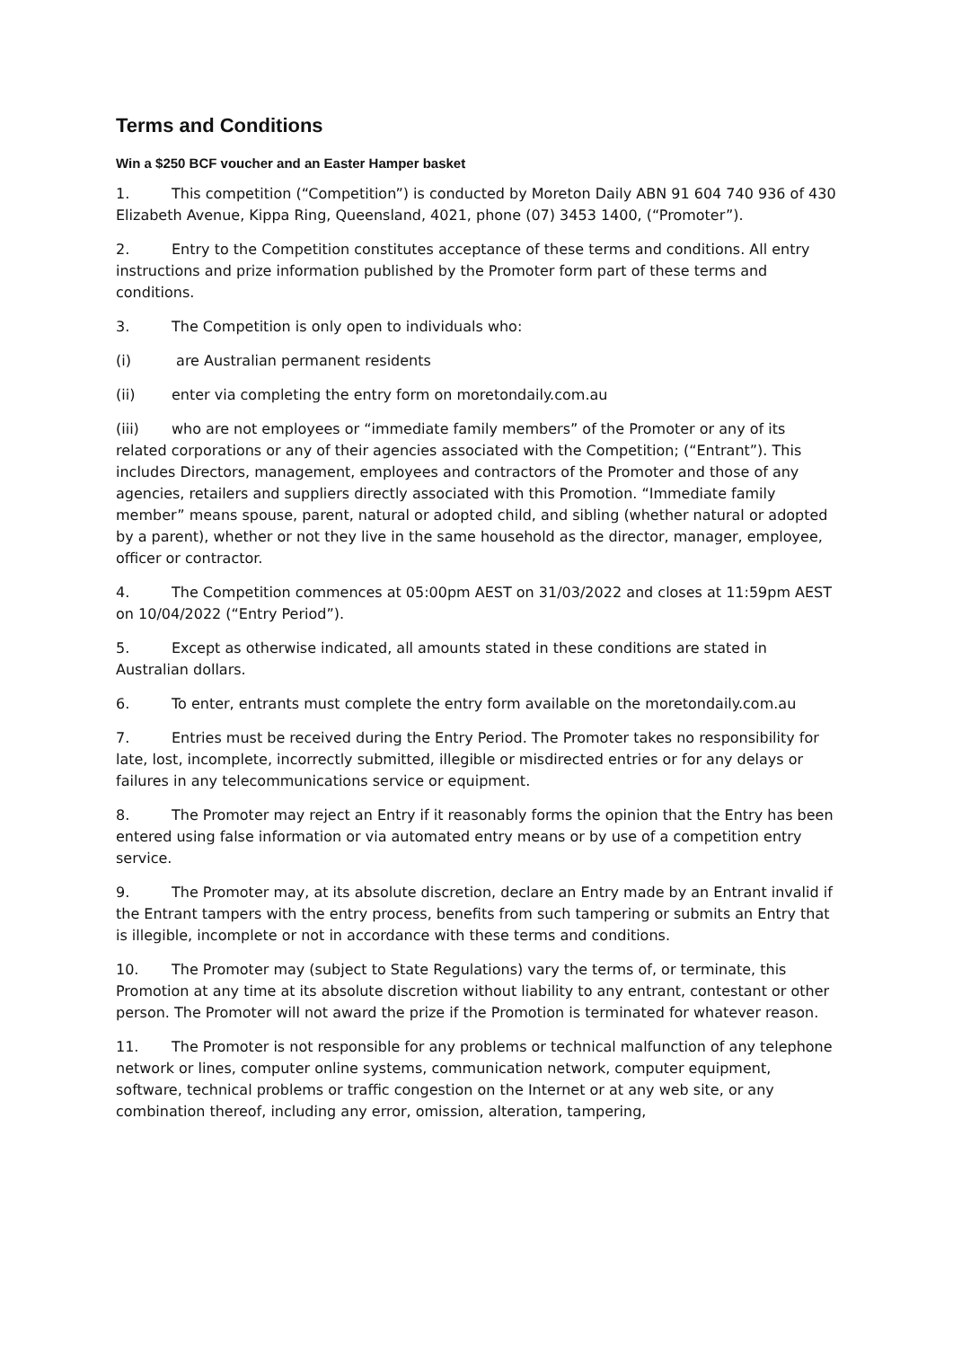Terms and Conditions
Win a $250 BCF voucher and an Easter Hamper basket
1. This competition (“Competition”) is conducted by Moreton Daily ABN 91 604 740 936 of 430 Elizabeth Avenue, Kippa Ring, Queensland, 4021, phone (07) 3453 1400, (“Promoter”).
2. Entry to the Competition constitutes acceptance of these terms and conditions. All entry instructions and prize information published by the Promoter form part of these terms and conditions.
3. The Competition is only open to individuals who:
(i) are Australian permanent residents
(ii) enter via completing the entry form on moretondaily.com.au
(iii) who are not employees or “immediate family members” of the Promoter or any of its related corporations or any of their agencies associated with the Competition; (“Entrant”). This includes Directors, management, employees and contractors of the Promoter and those of any agencies, retailers and suppliers directly associated with this Promotion. “Immediate family member” means spouse, parent, natural or adopted child, and sibling (whether natural or adopted by a parent), whether or not they live in the same household as the director, manager, employee, officer or contractor.
4. The Competition commences at 05:00pm AEST on 31/03/2022 and closes at 11:59pm AEST on 10/04/2022 (“Entry Period”).
5. Except as otherwise indicated, all amounts stated in these conditions are stated in Australian dollars.
6. To enter, entrants must complete the entry form available on the moretondaily.com.au
7. Entries must be received during the Entry Period. The Promoter takes no responsibility for late, lost, incomplete, incorrectly submitted, illegible or misdirected entries or for any delays or failures in any telecommunications service or equipment.
8. The Promoter may reject an Entry if it reasonably forms the opinion that the Entry has been entered using false information or via automated entry means or by use of a competition entry service.
9. The Promoter may, at its absolute discretion, declare an Entry made by an Entrant invalid if the Entrant tampers with the entry process, benefits from such tampering or submits an Entry that is illegible, incomplete or not in accordance with these terms and conditions.
10. The Promoter may (subject to State Regulations) vary the terms of, or terminate, this Promotion at any time at its absolute discretion without liability to any entrant, contestant or other person. The Promoter will not award the prize if the Promotion is terminated for whatever reason.
11. The Promoter is not responsible for any problems or technical malfunction of any telephone network or lines, computer online systems, communication network, computer equipment, software, technical problems or traffic congestion on the Internet or at any web site, or any combination thereof, including any error, omission, alteration, tampering,